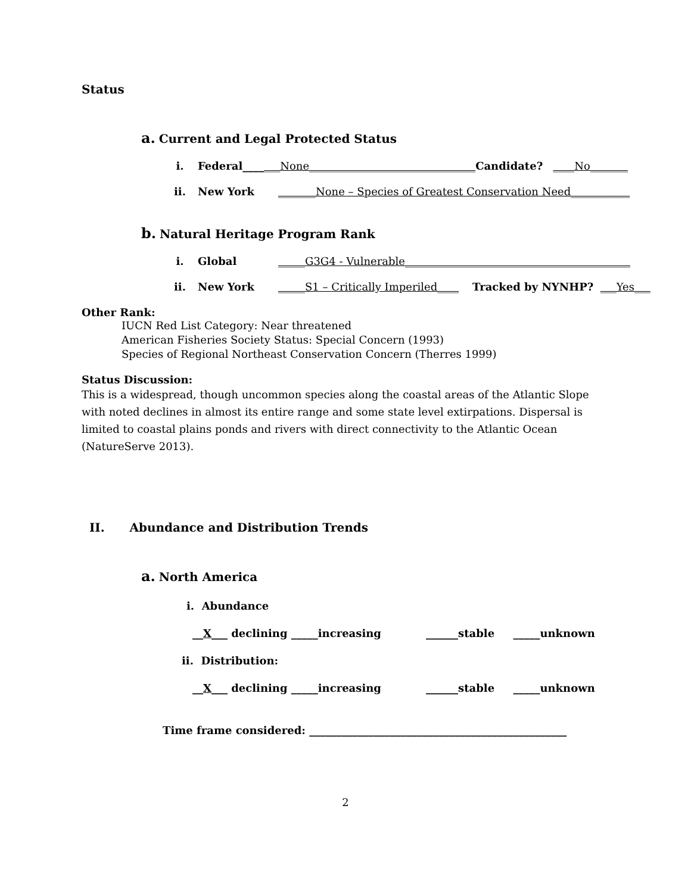Status
a. Current and Legal Protected Status
i. Federal____ ___None_______________________________ Candidate? ____No_______
ii. New York _______None – Species of Greatest Conservation Need___________
b. Natural Heritage Program Rank
i. Global _____G3G4 - Vulnerable__________________________________________
ii. New York _____S1 – Critically Imperiled____ Tracked by NYNHP? ___Yes___
Other Rank:
IUCN Red List Category: Near threatened
American Fisheries Society Status: Special Concern (1993)
Species of Regional Northeast Conservation Concern (Therres 1999)
Status Discussion:
This is a widespread, though uncommon species along the coastal areas of the Atlantic Slope with noted declines in almost its entire range and some state level extirpations. Dispersal is limited to coastal plains ponds and rivers with direct connectivity to the Atlantic Ocean (NatureServe 2013).
II. Abundance and Distribution Trends
a. North America
i. Abundance
__X___ declining _____increasing ______stable _____unknown
ii. Distribution:
__X___ declining _____increasing ______stable _____unknown
Time frame considered: ________________________________________________
2